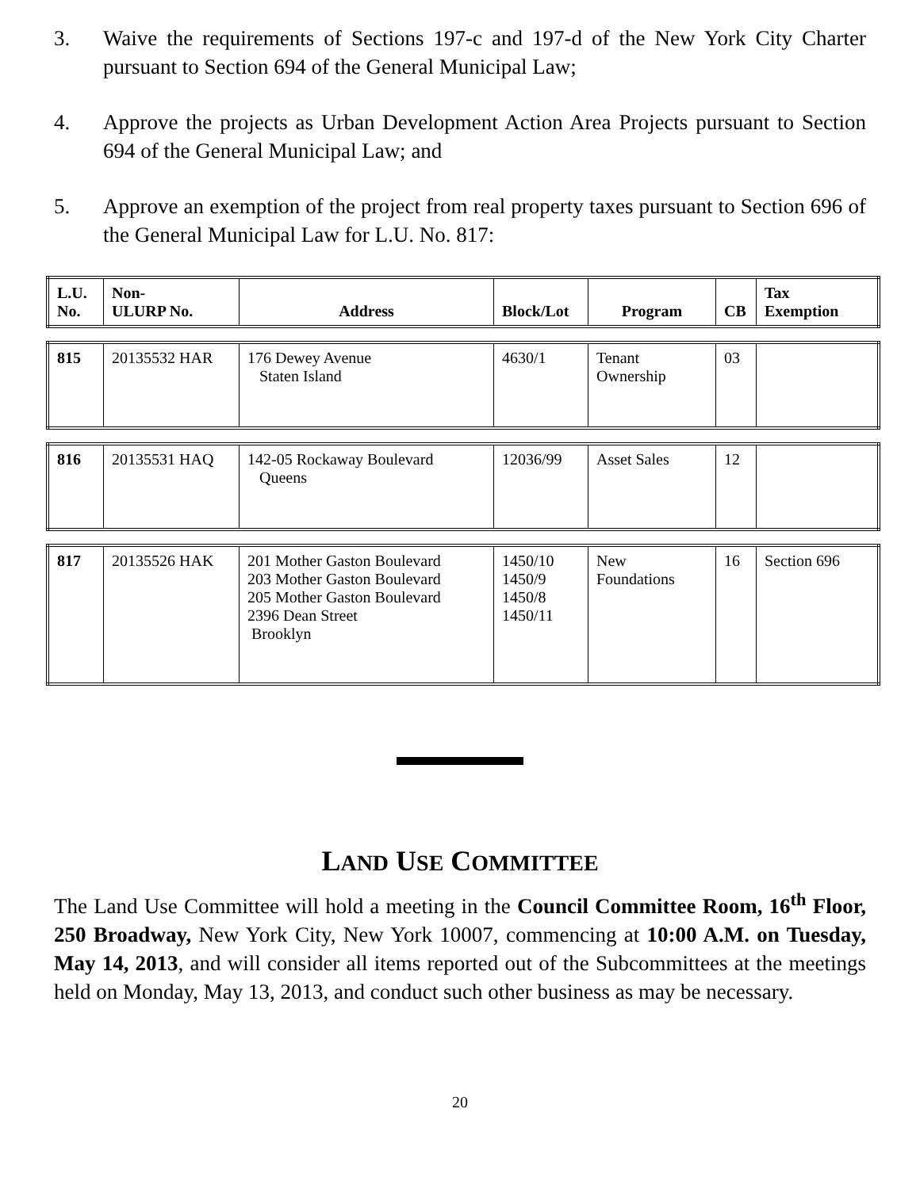3. Waive the requirements of Sections 197-c and 197-d of the New York City Charter pursuant to Section 694 of the General Municipal Law;
4. Approve the projects as Urban Development Action Area Projects pursuant to Section 694 of the General Municipal Law; and
5. Approve an exemption of the project from real property taxes pursuant to Section 696 of the General Municipal Law for L.U. No. 817:
| L.U. No. | Non- ULURP No. | Address | Block/Lot | Program | CB | Tax Exemption |
| --- | --- | --- | --- | --- | --- | --- |
| 815 | 20135532 HAR | 176 Dewey Avenue Staten Island | 4630/1 | Tenant Ownership | 03 | |
| 816 | 20135531 HAQ | 142-05 Rockaway Boulevard Queens | 12036/99 | Asset Sales | 12 | |
| 817 | 20135526 HAK | 201 Mother Gaston Boulevard 203 Mother Gaston Boulevard 205 Mother Gaston Boulevard 2396 Dean Street Brooklyn | 1450/10 1450/9 1450/8 1450/11 | New Foundations | 16 | Section 696 |
LAND USE COMMITTEE
The Land Use Committee will hold a meeting in the Council Committee Room, 16<sup>th</sup> Floor, 250 Broadway, New York City, New York 10007, commencing at 10:00 A.M. on Tuesday, May 14, 2013, and will consider all items reported out of the Subcommittees at the meetings held on Monday, May 13, 2013, and conduct such other business as may be necessary.
20